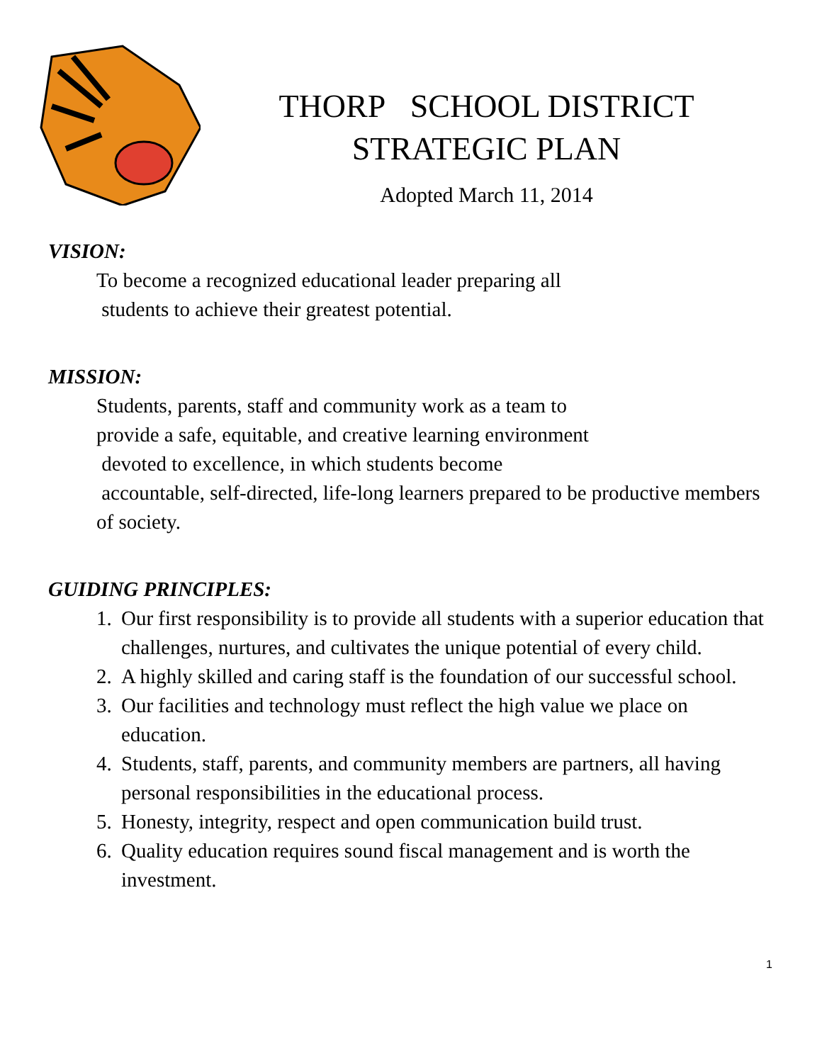THORP SCHOOL DISTRICT
STRATEGIC PLAN
Adopted March 11, 2014
VISION:
To become a recognized educational leader preparing all
students to achieve their greatest potential.
MISSION:
Students, parents, staff and community work as a team to
provide a safe, equitable, and creative learning environment
devoted to excellence, in which students become
accountable, self-directed, life-long learners prepared to be productive members of society.
GUIDING PRINCIPLES:
1. Our first responsibility is to provide all students with a superior education that challenges, nurtures, and cultivates the unique potential of every child.
2. A highly skilled and caring staff is the foundation of our successful school.
3. Our facilities and technology must reflect the high value we place on education.
4. Students, staff, parents, and community members are partners, all having personal responsibilities in the educational process.
5. Honesty, integrity, respect and open communication build trust.
6. Quality education requires sound fiscal management and is worth the investment.
1